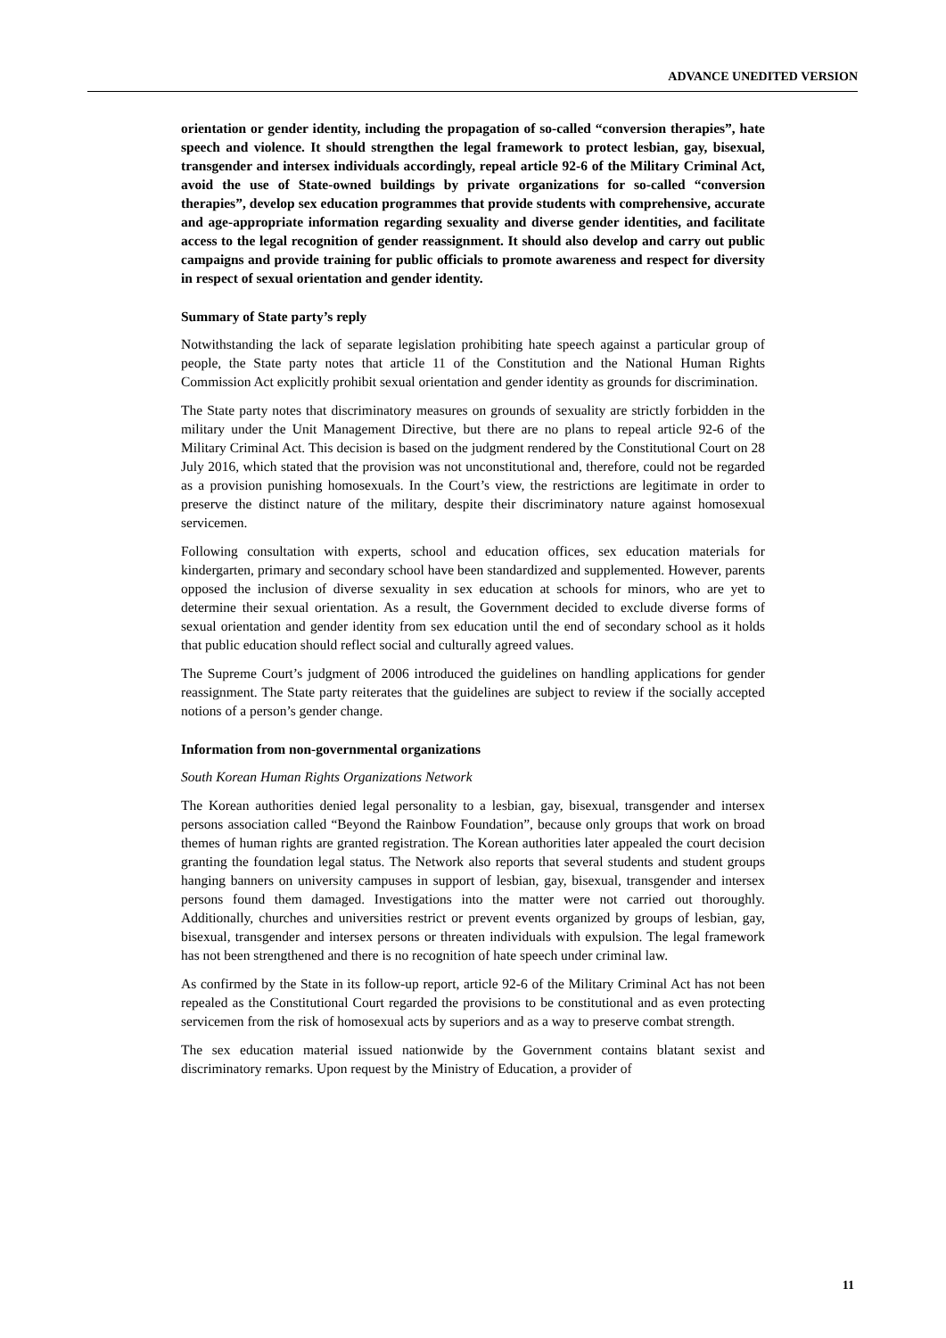ADVANCE UNEDITED VERSION
orientation or gender identity, including the propagation of so-called “conversion therapies”, hate speech and violence. It should strengthen the legal framework to protect lesbian, gay, bisexual, transgender and intersex individuals accordingly, repeal article 92-6 of the Military Criminal Act, avoid the use of State-owned buildings by private organizations for so-called “conversion therapies”, develop sex education programmes that provide students with comprehensive, accurate and age-appropriate information regarding sexuality and diverse gender identities, and facilitate access to the legal recognition of gender reassignment. It should also develop and carry out public campaigns and provide training for public officials to promote awareness and respect for diversity in respect of sexual orientation and gender identity.
Summary of State party’s reply
Notwithstanding the lack of separate legislation prohibiting hate speech against a particular group of people, the State party notes that article 11 of the Constitution and the National Human Rights Commission Act explicitly prohibit sexual orientation and gender identity as grounds for discrimination.
The State party notes that discriminatory measures on grounds of sexuality are strictly forbidden in the military under the Unit Management Directive, but there are no plans to repeal article 92-6 of the Military Criminal Act. This decision is based on the judgment rendered by the Constitutional Court on 28 July 2016, which stated that the provision was not unconstitutional and, therefore, could not be regarded as a provision punishing homosexuals. In the Court’s view, the restrictions are legitimate in order to preserve the distinct nature of the military, despite their discriminatory nature against homosexual servicemen.
Following consultation with experts, school and education offices, sex education materials for kindergarten, primary and secondary school have been standardized and supplemented. However, parents opposed the inclusion of diverse sexuality in sex education at schools for minors, who are yet to determine their sexual orientation. As a result, the Government decided to exclude diverse forms of sexual orientation and gender identity from sex education until the end of secondary school as it holds that public education should reflect social and culturally agreed values.
The Supreme Court’s judgment of 2006 introduced the guidelines on handling applications for gender reassignment. The State party reiterates that the guidelines are subject to review if the socially accepted notions of a person’s gender change.
Information from non-governmental organizations
South Korean Human Rights Organizations Network
The Korean authorities denied legal personality to a lesbian, gay, bisexual, transgender and intersex persons association called “Beyond the Rainbow Foundation”, because only groups that work on broad themes of human rights are granted registration. The Korean authorities later appealed the court decision granting the foundation legal status. The Network also reports that several students and student groups hanging banners on university campuses in support of lesbian, gay, bisexual, transgender and intersex persons found them damaged. Investigations into the matter were not carried out thoroughly. Additionally, churches and universities restrict or prevent events organized by groups of lesbian, gay, bisexual, transgender and intersex persons or threaten individuals with expulsion. The legal framework has not been strengthened and there is no recognition of hate speech under criminal law.
As confirmed by the State in its follow-up report, article 92-6 of the Military Criminal Act has not been repealed as the Constitutional Court regarded the provisions to be constitutional and as even protecting servicemen from the risk of homosexual acts by superiors and as a way to preserve combat strength.
The sex education material issued nationwide by the Government contains blatant sexist and discriminatory remarks. Upon request by the Ministry of Education, a provider of
11